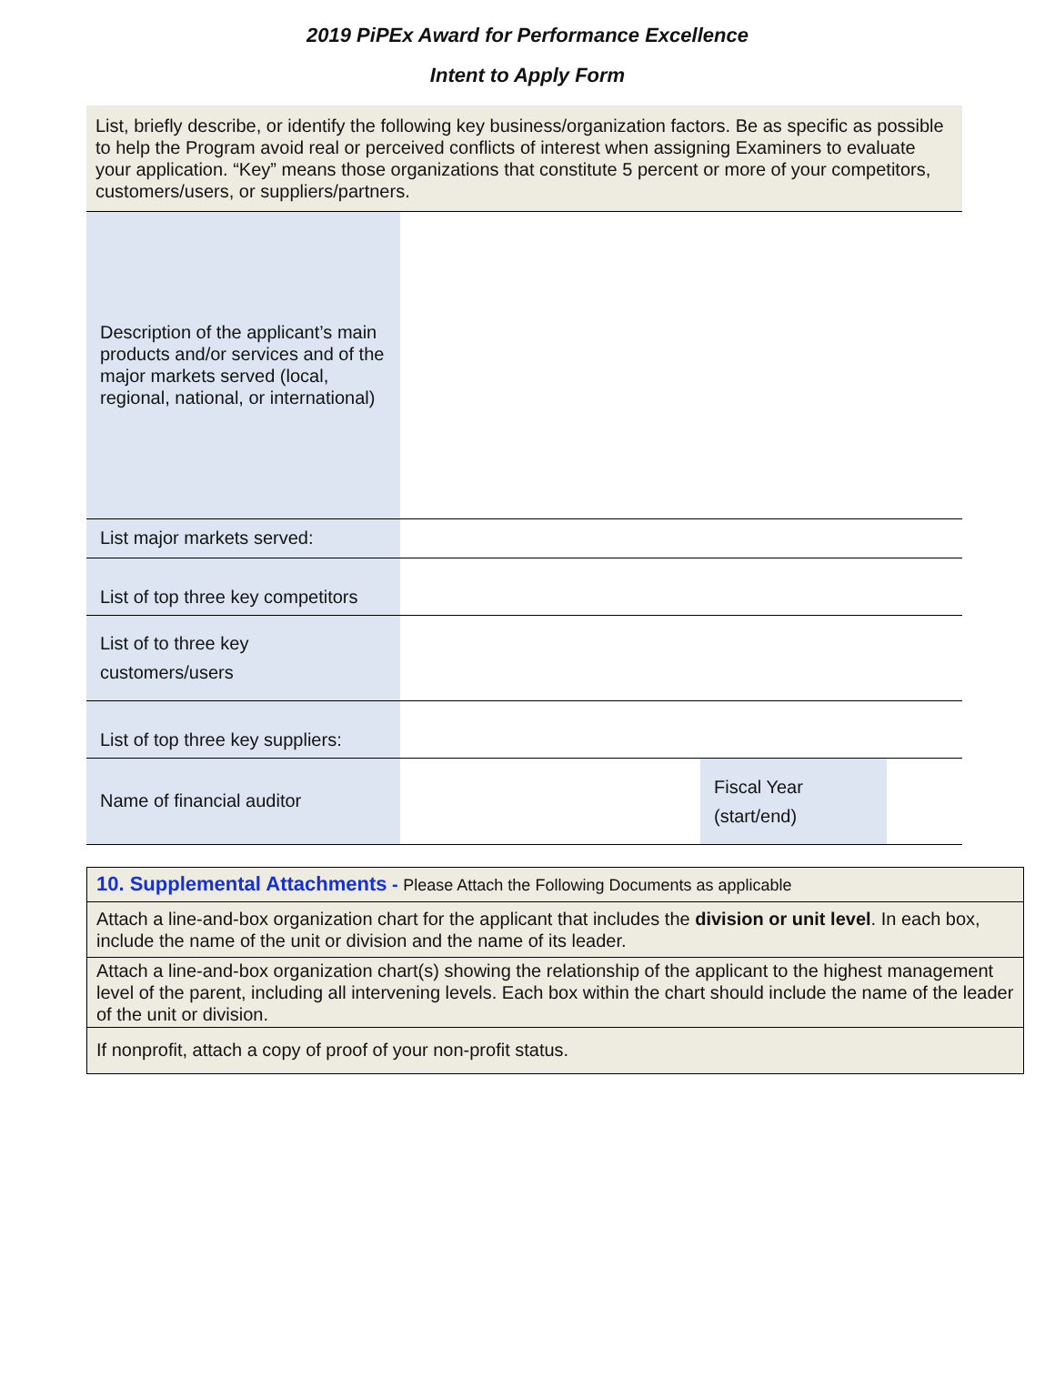2019 PiPEx Award for Performance Excellence
Intent to Apply Form
List, briefly describe, or identify the following key business/organization factors. Be as specific as possible to help the Program avoid real or perceived conflicts of interest when assigning Examiners to evaluate your application. “Key” means those organizations that constitute 5 percent or more of your competitors, customers/users, or suppliers/partners.
| Description of the applicant’s main products and/or services and of the major markets served (local, regional, national, or international) | | | |
| List major markets served: | | | |
| List of top three key competitors | | | |
| List of to three key customers/users | | | |
| List of top three key suppliers: | | | |
| Name of financial auditor | | Fiscal Year (start/end) | |
| 10. Supplemental Attachments - Please Attach the Following Documents as applicable |
| Attach a line-and-box organization chart for the applicant that includes the division or unit level . In each box, include the name of the unit or division and the name of its leader. |
| Attach a line-and-box organization chart(s) showing the relationship of the applicant to the highest management level of the parent, including all intervening levels. Each box within the chart should include the name of the leader of the unit or division. |
| If nonprofit, attach a copy of proof of your non-profit status. |